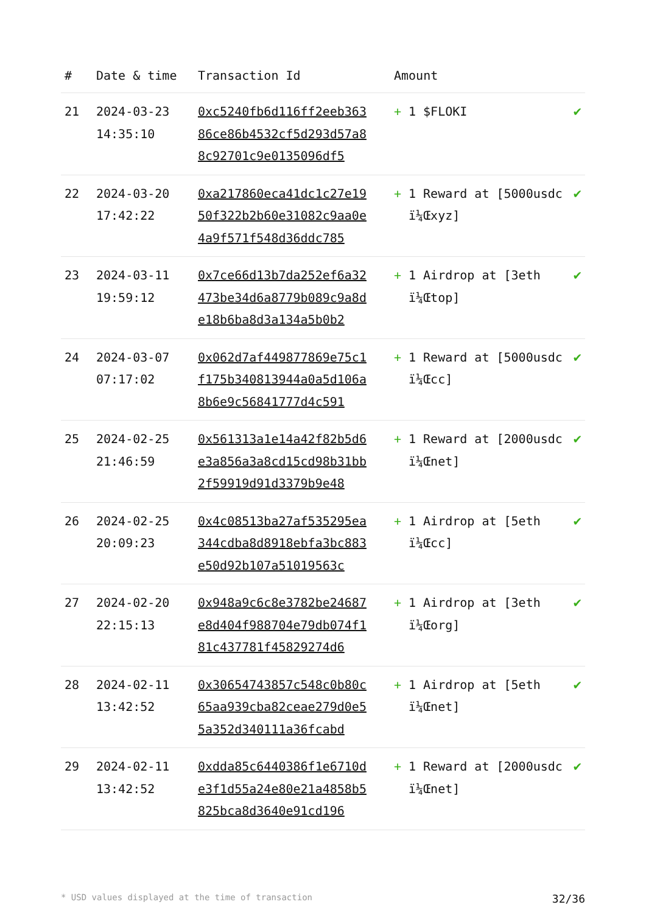| # | Date & time | Transaction Id | Amount | |
| --- | --- | --- | --- | --- |
| 21 | 2024-03-23 14:35:10 | 0xc5240fb6d116ff2eeb36386ce86b4532cf5d293d57a88c92701c9e0135096df5 | + 1 $FLOKI | ✔ |
| 22 | 2024-03-20 17:42:22 | 0xa217860eca41dc1c27e1950f322b2b60e31082c9aa0e4a9f571f548d36ddc785 | + 1 Reward at [5000usdc ï¼Œxyz] | ✔ |
| 23 | 2024-03-11 19:59:12 | 0x7ce66d13b7da252ef6a32473be34d6a8779b089c9a8de18b6ba8d3a134a5b0b2 | + 1 Airdrop at [3eth ï¼Œtop] | ✔ |
| 24 | 2024-03-07 07:17:02 | 0x062d7af449877869e75c1f175b340813944a0a5d106a8b6e9c56841777d4c591 | + 1 Reward at [5000usdc ï¼Œcc] | ✔ |
| 25 | 2024-02-25 21:46:59 | 0x561313a1e14a42f82b5d6e3a856a3a8cd15cd98b31bb2f59919d91d3379b9e48 | + 1 Reward at [2000usdc ï¼Œnet] | ✔ |
| 26 | 2024-02-25 20:09:23 | 0x4c08513ba27af535295ea344cdba8d8918ebfa3bc883e50d92b107a51019563c | + 1 Airdrop at [5eth ï¼Œcc] | ✔ |
| 27 | 2024-02-20 22:15:13 | 0x948a9c6c8e3782be24687e8d404f988704e79db074f181c437781f45829274d6 | + 1 Airdrop at [3eth ï¼Œorg] | ✔ |
| 28 | 2024-02-11 13:42:52 | 0x30654743857c548c0b80c65aa939cba82ceae279d0e55a352d340111a36fcabd | + 1 Airdrop at [5eth ï¼Œnet] | ✔ |
| 29 | 2024-02-11 13:42:52 | 0xdda85c6440386f1e6710de3f1d55a24e80e21a4858b5825bca8d3640e91cd196 | + 1 Reward at [2000usdc ï¼Œnet] | ✔ |
* USD values displayed at the time of transaction 32/36